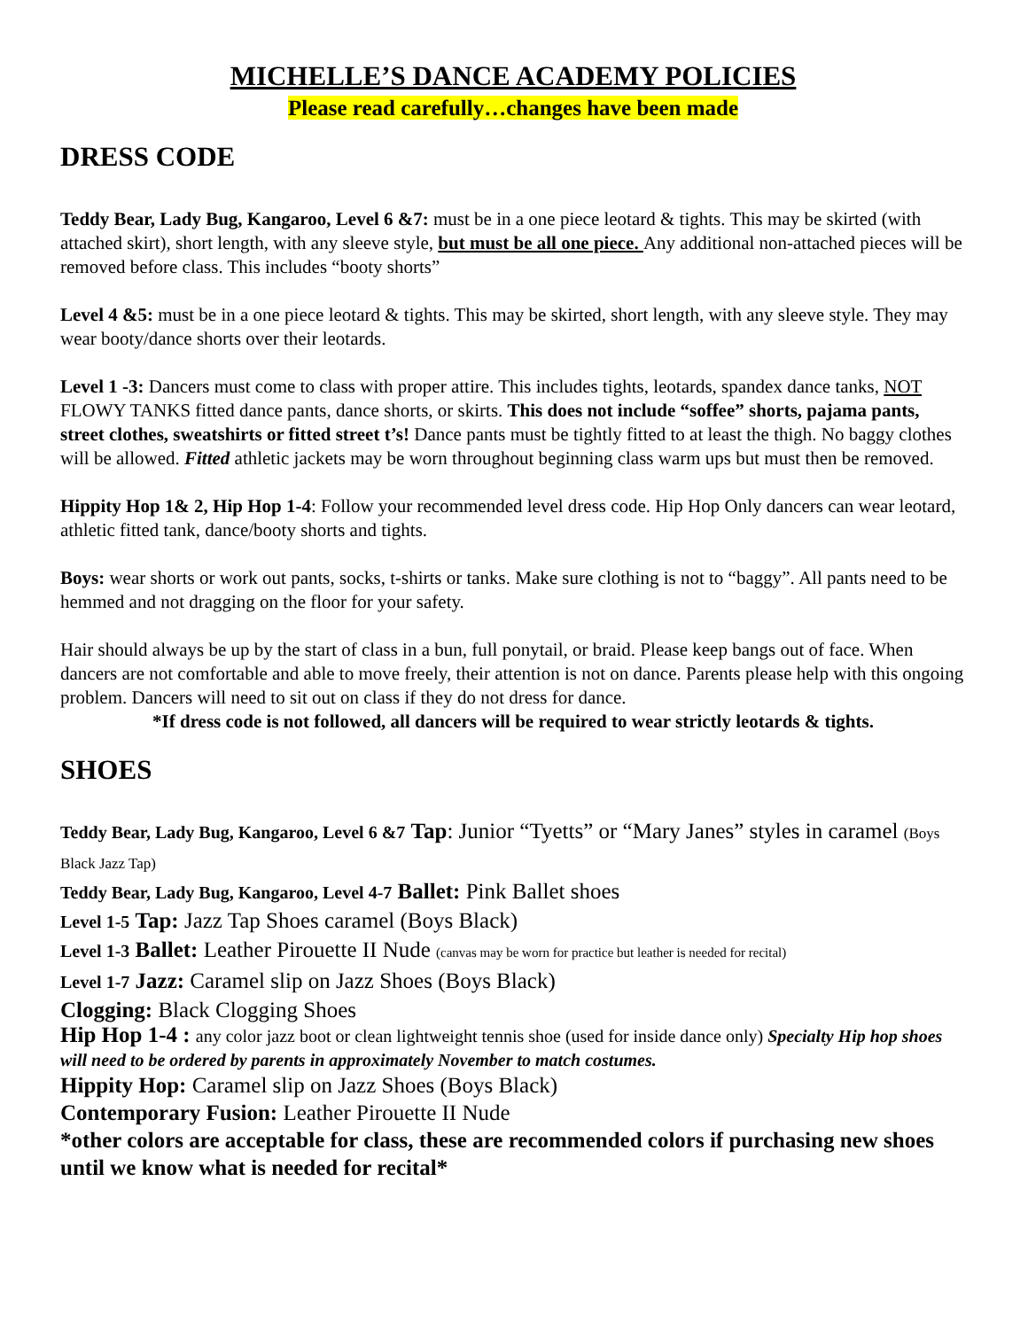MICHELLE’S DANCE ACADEMY POLICIES
Please read carefully…changes have been made
DRESS CODE
Teddy Bear, Lady Bug, Kangaroo, Level 6 &7: must be in a one piece leotard & tights. This may be skirted (with attached skirt), short length, with any sleeve style, but must be all one piece. Any additional non-attached pieces will be removed before class. This includes “booty shorts”
Level 4 &5: must be in a one piece leotard & tights. This may be skirted, short length, with any sleeve style. They may wear booty/dance shorts over their leotards.
Level 1 -3: Dancers must come to class with proper attire. This includes tights, leotards, spandex dance tanks, NOT FLOWY TANKS fitted dance pants, dance shorts, or skirts. This does not include “soffee” shorts, pajama pants, street clothes, sweatshirts or fitted street t’s! Dance pants must be tightly fitted to at least the thigh. No baggy clothes will be allowed. Fitted athletic jackets may be worn throughout beginning class warm ups but must then be removed.
Hippity Hop 1& 2, Hip Hop 1-4: Follow your recommended level dress code. Hip Hop Only dancers can wear leotard, athletic fitted tank, dance/booty shorts and tights.
Boys: wear shorts or work out pants, socks, t-shirts or tanks. Make sure clothing is not to “baggy”. All pants need to be hemmed and not dragging on the floor for your safety.
Hair should always be up by the start of class in a bun, full ponytail, or braid. Please keep bangs out of face. When dancers are not comfortable and able to move freely, their attention is not on dance. Parents please help with this ongoing problem. Dancers will need to sit out on class if they do not dress for dance.
*If dress code is not followed, all dancers will be required to wear strictly leotards & tights.
SHOES
Teddy Bear, Lady Bug, Kangaroo, Level 6 &7 Tap: Junior “Tyetts” or “Mary Janes” styles in caramel (Boys Black Jazz Tap)
Teddy Bear, Lady Bug, Kangaroo, Level 4-7 Ballet: Pink Ballet shoes
Level 1-5 Tap: Jazz Tap Shoes caramel (Boys Black)
Level 1-3 Ballet: Leather Pirouette II Nude (canvas may be worn for practice but leather is needed for recital)
Level 1-7 Jazz: Caramel slip on Jazz Shoes (Boys Black)
Clogging: Black Clogging Shoes
Hip Hop 1-4 : any color jazz boot or clean lightweight tennis shoe (used for inside dance only) Specialty Hip hop shoes will need to be ordered by parents in approximately November to match costumes.
Hippity Hop: Caramel slip on Jazz Shoes (Boys Black)
Contemporary Fusion: Leather Pirouette II Nude
*other colors are acceptable for class, these are recommended colors if purchasing new shoes until we know what is needed for recital*